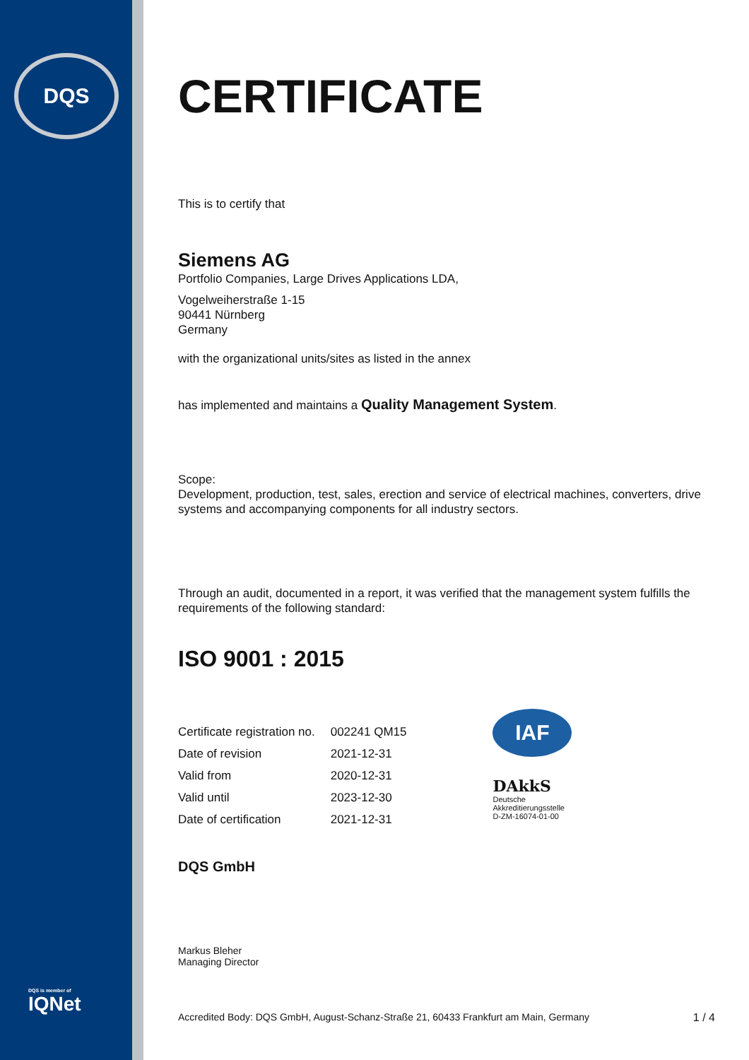DQS
DQS is member of
IQNet
CERTIFICATE
This is to certify that
Siemens AG
Portfolio Companies, Large Drives Applications LDA,
Vogelweiherstraße 1-15
90441 Nürnberg
Germany
with the organizational units/sites as listed in the annex
has implemented and maintains a Quality Management System.
Scope:
Development, production, test, sales, erection and service of electrical machines, converters, drive systems and accompanying components for all industry sectors.
Through an audit, documented in a report, it was verified that the management system fulfills the requirements of the following standard:
ISO 9001 : 2015
| Certificate registration no. | 002241 QM15 |
| Date of revision | 2021-12-31 |
| Valid from | 2020-12-31 |
| Valid until | 2023-12-30 |
| Date of certification | 2021-12-31 |
IAF
DAkkS
Deutsche
Akkreditierungsstelle
D-ZM-16074-01-00
DQS GmbH
Markus Bleher
Managing Director
Accredited Body: DQS GmbH, August-Schanz-Straße 21, 60433 Frankfurt am Main, Germany 1 / 4